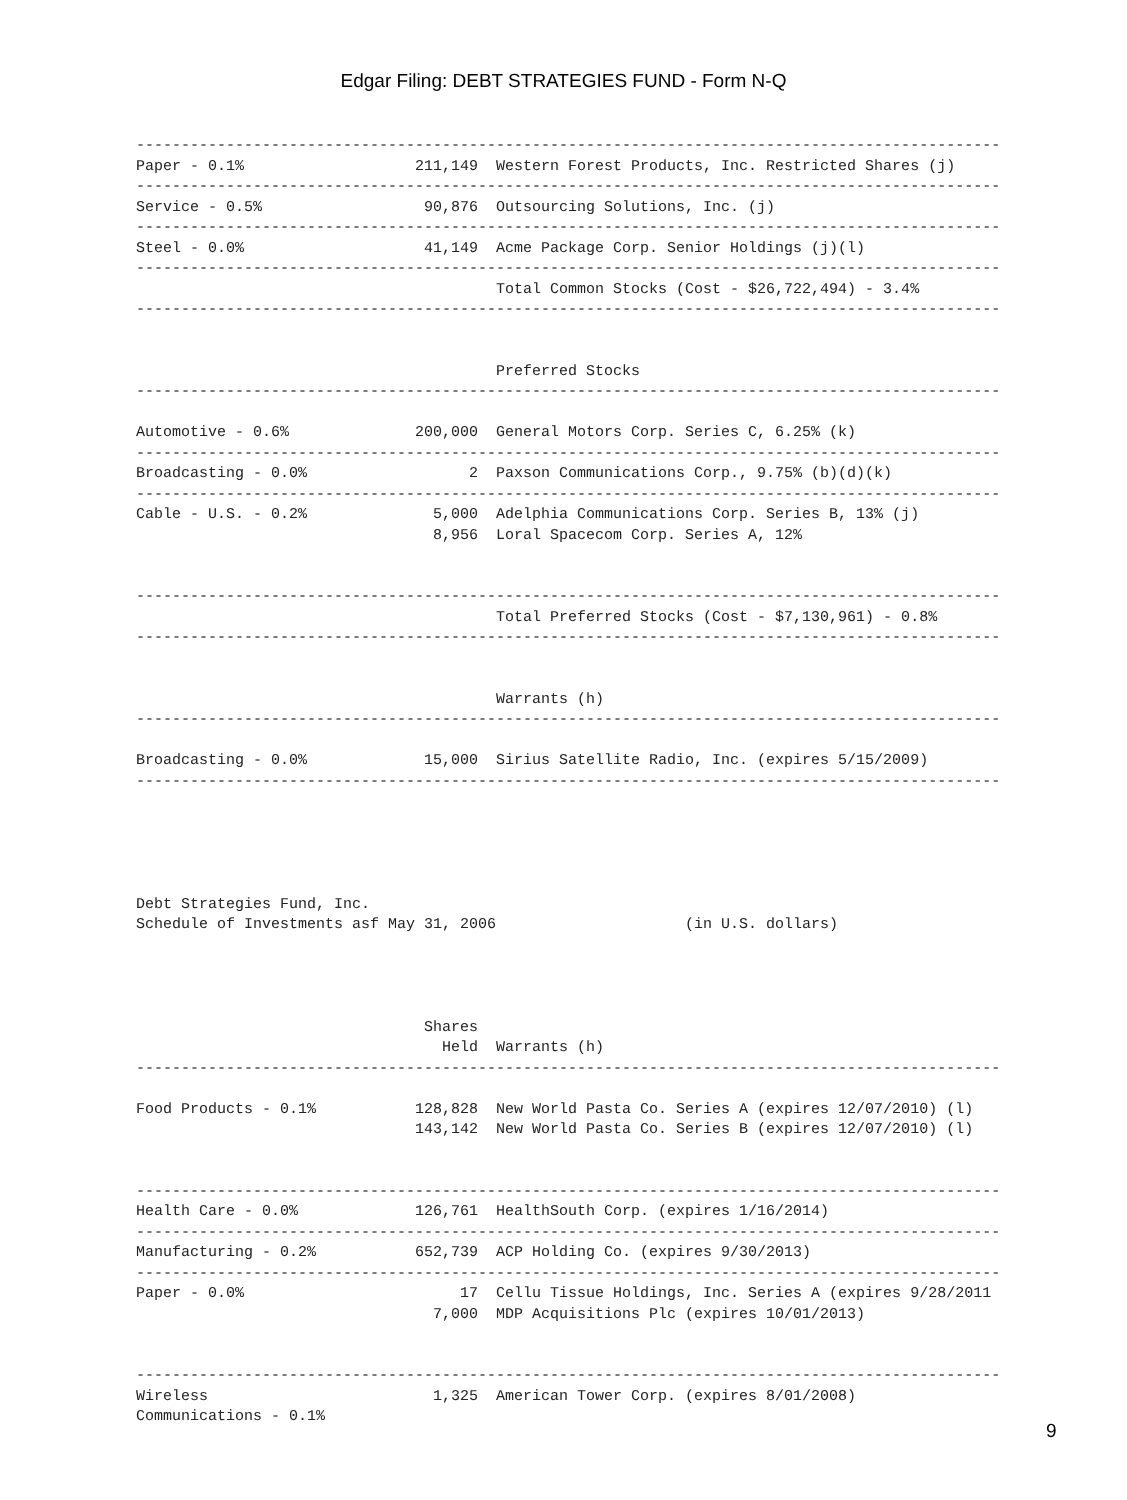Edgar Filing: DEBT STRATEGIES FUND - Form N-Q
------------------------------------------------------------------------------------------------
Paper - 0.1%                   211,149  Western Forest Products, Inc. Restricted Shares (j)
------------------------------------------------------------------------------------------------
Service - 0.5%                  90,876  Outsourcing Solutions, Inc. (j)
------------------------------------------------------------------------------------------------
Steel - 0.0%                    41,149  Acme Package Corp. Senior Holdings (j)(l)
------------------------------------------------------------------------------------------------
                                        Total Common Stocks (Cost - $26,722,494) - 3.4%
------------------------------------------------------------------------------------------------


                                        Preferred Stocks
------------------------------------------------------------------------------------------------

Automotive - 0.6%              200,000  General Motors Corp. Series C, 6.25% (k)
------------------------------------------------------------------------------------------------
Broadcasting - 0.0%                  2  Paxson Communications Corp., 9.75% (b)(d)(k)
------------------------------------------------------------------------------------------------
Cable - U.S. - 0.2%              5,000  Adelphia Communications Corp. Series B, 13% (j)
                                 8,956  Loral Spacecom Corp. Series A, 12%


------------------------------------------------------------------------------------------------
                                        Total Preferred Stocks (Cost - $7,130,961) - 0.8%
------------------------------------------------------------------------------------------------


                                        Warrants (h)
------------------------------------------------------------------------------------------------

Broadcasting - 0.0%             15,000  Sirius Satellite Radio, Inc. (expires 5/15/2009)
------------------------------------------------------------------------------------------------





Debt Strategies Fund, Inc.
Schedule of Investments asf May 31, 2006                     (in U.S. dollars)




                                Shares
                                  Held  Warrants (h)
------------------------------------------------------------------------------------------------

Food Products - 0.1%           128,828  New World Pasta Co. Series A (expires 12/07/2010) (l)
                               143,142  New World Pasta Co. Series B (expires 12/07/2010) (l)


------------------------------------------------------------------------------------------------
Health Care - 0.0%             126,761  HealthSouth Corp. (expires 1/16/2014)
------------------------------------------------------------------------------------------------
Manufacturing - 0.2%           652,739  ACP Holding Co. (expires 9/30/2013)
------------------------------------------------------------------------------------------------
Paper - 0.0%                        17  Cellu Tissue Holdings, Inc. Series A (expires 9/28/2011
                                 7,000  MDP Acquisitions Plc (expires 10/01/2013)


------------------------------------------------------------------------------------------------
Wireless                         1,325  American Tower Corp. (expires 8/01/2008)
Communications - 0.1%
9